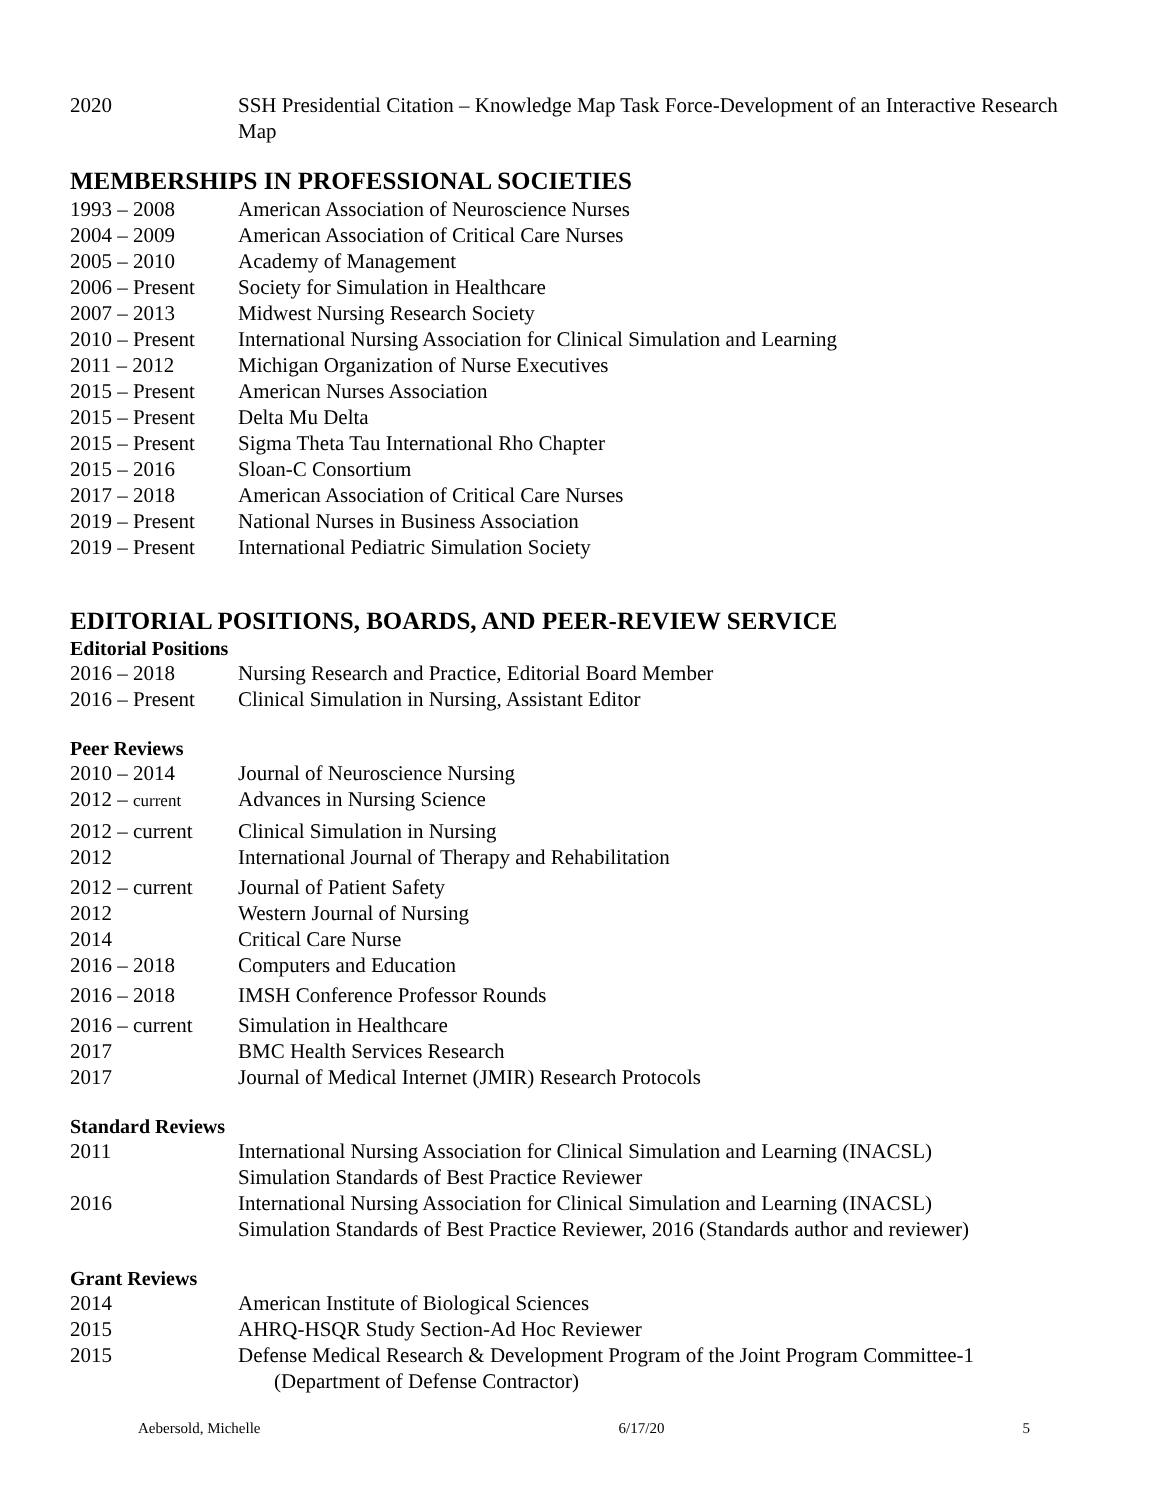2020 SSH Presidential Citation – Knowledge Map Task Force-Development of an Interactive Research Map
MEMBERSHIPS IN PROFESSIONAL SOCIETIES
1993 – 2008 American Association of Neuroscience Nurses
2004 – 2009 American Association of Critical Care Nurses
2005 – 2010 Academy of Management
2006 – Present
Society for Simulation in Healthcare
2007 – 2013 Midwest Nursing Research Society
2010 – Present
International Nursing Association for Clinical Simulation and Learning
2011 – 2012 Michigan Organization of Nurse Executives
2015 – Present
American Nurses Association
2015 – Present
Delta Mu Delta
2015 – Present
Sigma Theta Tau International Rho Chapter
2015 – 2016 Sloan-C Consortium
2017 – 2018 American Association of Critical Care Nurses
2019 – Present
National Nurses in Business Association
2019 – Present
International Pediatric Simulation Society
EDITORIAL POSITIONS, BOARDS, AND PEER-REVIEW SERVICE
Editorial Positions
2016 – 2018 Nursing Research and Practice, Editorial Board Member
2016 – Present
Clinical Simulation in Nursing, Assistant Editor
Peer Reviews
2010 – 2014 Journal of Neuroscience Nursing
2012 – current
Advances in Nursing Science
2012 – current
Clinical Simulation in Nursing
2012 International Journal of Therapy and Rehabilitation
2012 – current
Journal of Patient Safety
2012 Western Journal of Nursing
2014 Critical Care Nurse
2016 – 2018 Computers and Education
2016 – 2018 IMSH Conference Professor Rounds
2016 – current
Simulation in Healthcare
2017 BMC Health Services Research
2017 Journal of Medical Internet (JMIR) Research Protocols
Standard Reviews
2011 International Nursing Association for Clinical Simulation and Learning (INACSL)
Simulation Standards of Best Practice Reviewer
2016 International Nursing Association for Clinical Simulation and Learning (INACSL)
Simulation Standards of Best Practice Reviewer, 2016 (Standards author and reviewer)
Grant Reviews
2014 American Institute of Biological Sciences
2015 AHRQ-HSQR Study Section-Ad Hoc Reviewer
2015 Defense Medical Research & Development Program of the Joint Program Committee-1
(Department of Defense Contractor)
Aebersold, Michelle 6/17/20 5